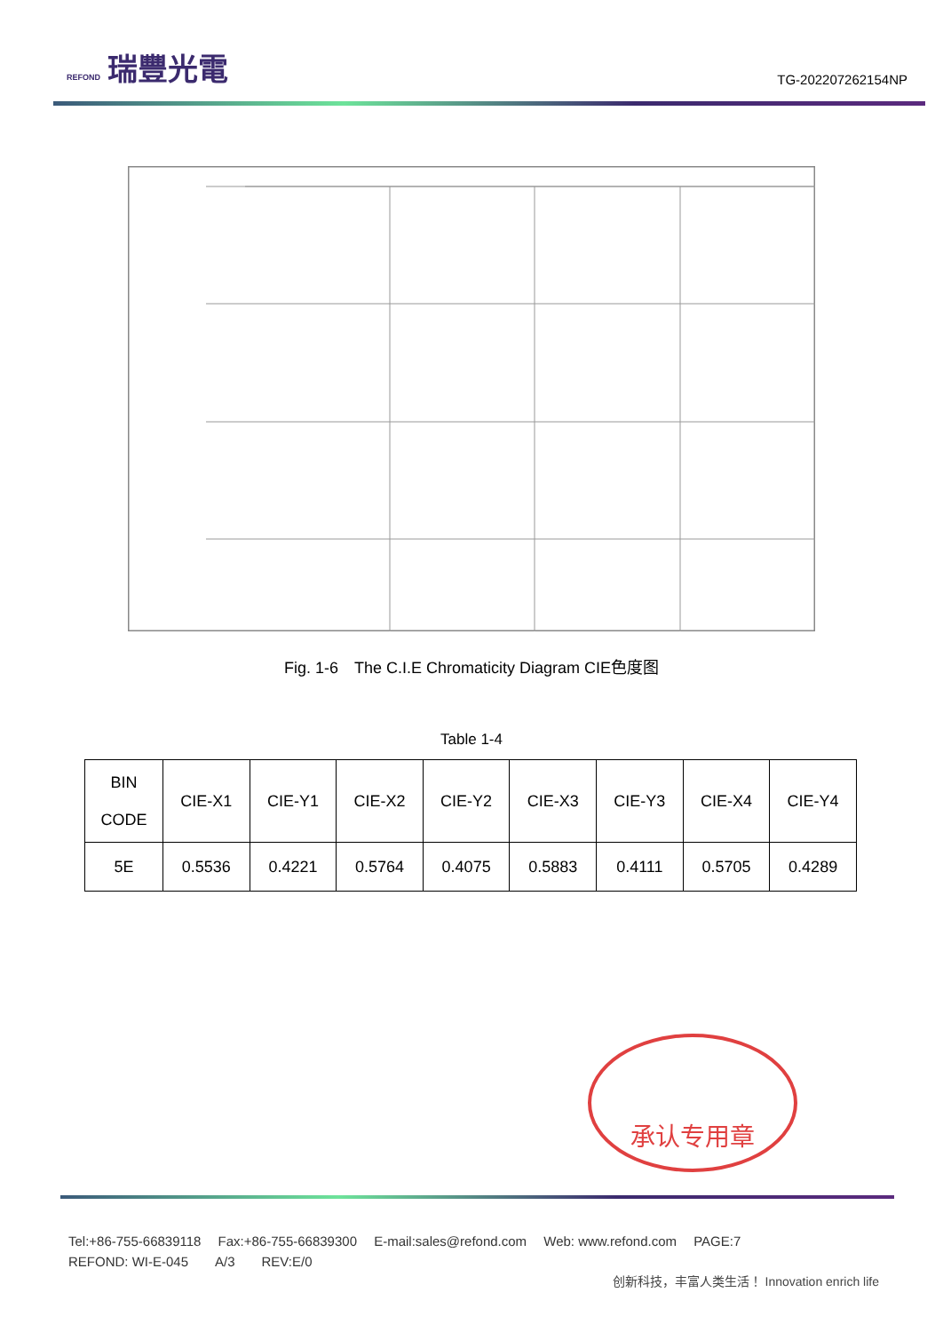REFOND 瑞豐光電
TG-202207262154NP
Fig. 1-6　The C.I.E Chromaticity Diagram CIE色度图
Table 1-4
| BIN CODE | CIE-X1 | CIE-Y1 | CIE-X2 | CIE-Y2 | CIE-X3 | CIE-Y3 | CIE-X4 | CIE-Y4 |
| 5E | 0.5536 | 0.4221 | 0.5764 | 0.4075 | 0.5883 | 0.4111 | 0.5705 | 0.4289 |
承认专用章
Tel:+86-755-66839118　 Fax:+86-755-66839300　 E-mail:sales@refond.com　 Web: www.refond.com　 PAGE:7
REFOND: WI-E-045　　A/3　　REV:E/0
创新科技，丰富人类生活！ Innovation enrich life